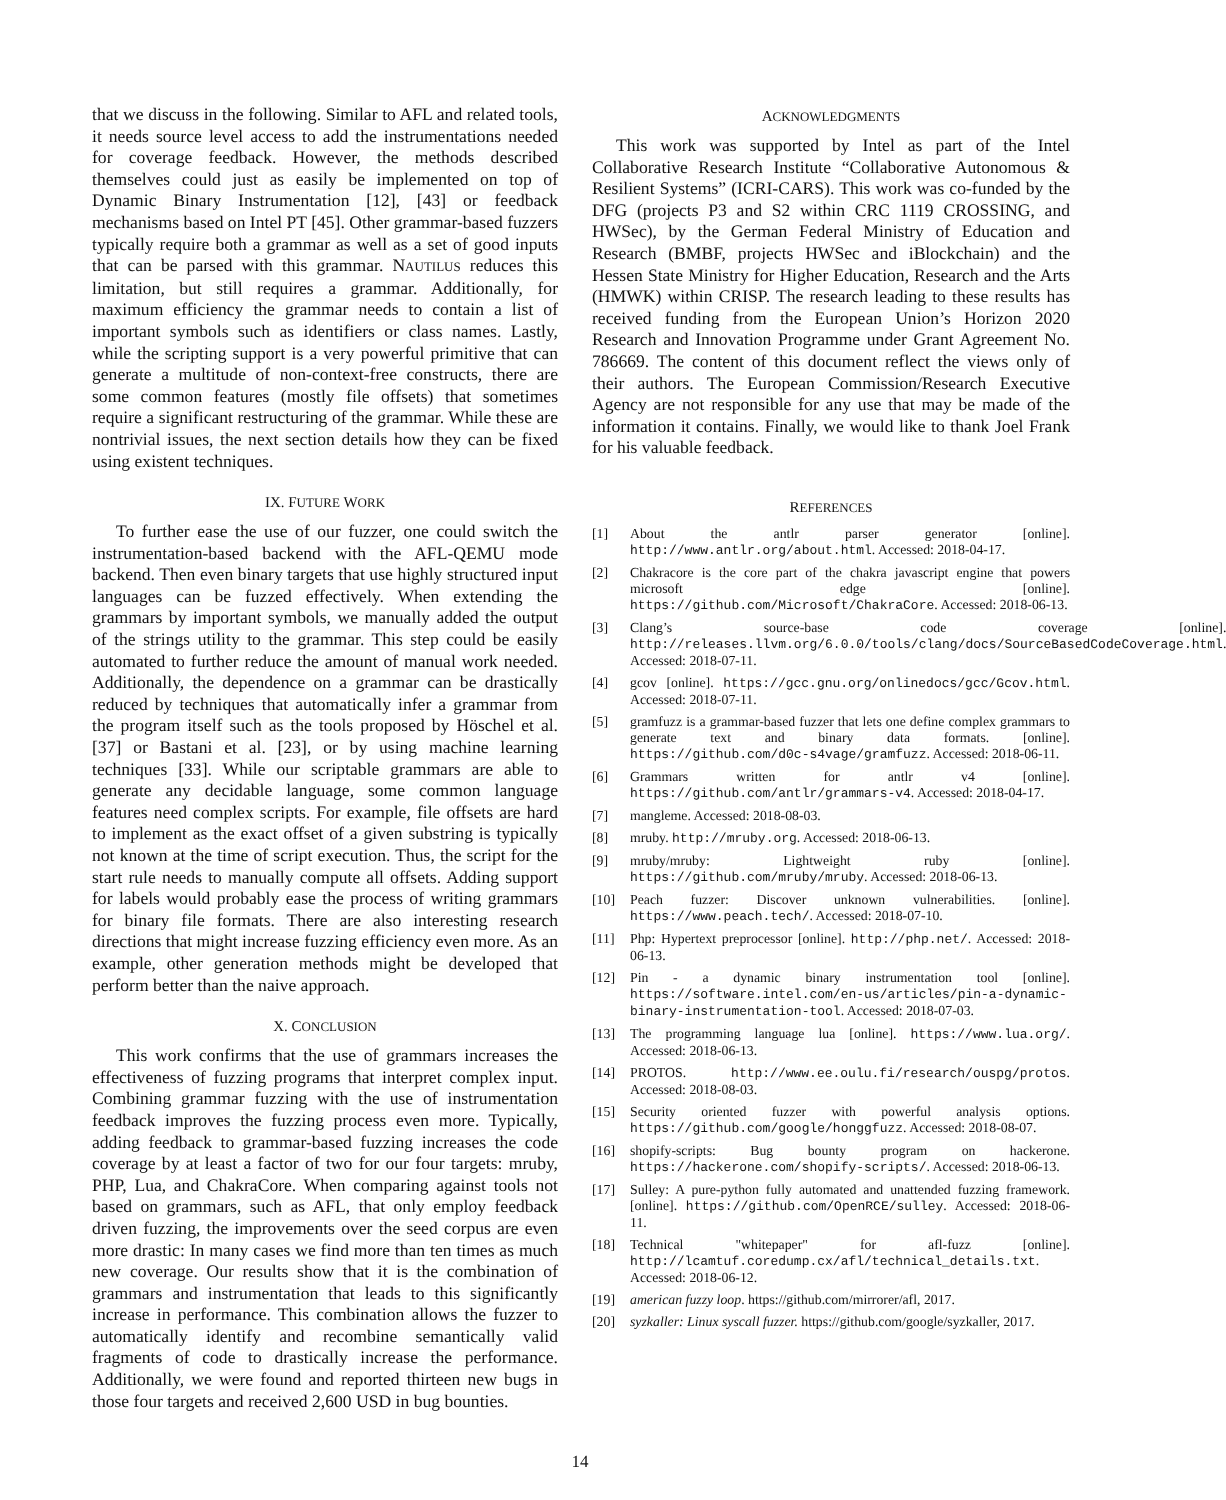that we discuss in the following. Similar to AFL and related tools, it needs source level access to add the instrumentations needed for coverage feedback. However, the methods described themselves could just as easily be implemented on top of Dynamic Binary Instrumentation [12], [43] or feedback mechanisms based on Intel PT [45]. Other grammar-based fuzzers typically require both a grammar as well as a set of good inputs that can be parsed with this grammar. NAUTILUS reduces this limitation, but still requires a grammar. Additionally, for maximum efficiency the grammar needs to contain a list of important symbols such as identifiers or class names. Lastly, while the scripting support is a very powerful primitive that can generate a multitude of non-context-free constructs, there are some common features (mostly file offsets) that sometimes require a significant restructuring of the grammar. While these are nontrivial issues, the next section details how they can be fixed using existent techniques.
IX. FUTURE WORK
To further ease the use of our fuzzer, one could switch the instrumentation-based backend with the AFL-QEMU mode backend. Then even binary targets that use highly structured input languages can be fuzzed effectively. When extending the grammars by important symbols, we manually added the output of the strings utility to the grammar. This step could be easily automated to further reduce the amount of manual work needed. Additionally, the dependence on a grammar can be drastically reduced by techniques that automatically infer a grammar from the program itself such as the tools proposed by Höschel et al. [37] or Bastani et al. [23], or by using machine learning techniques [33]. While our scriptable grammars are able to generate any decidable language, some common language features need complex scripts. For example, file offsets are hard to implement as the exact offset of a given substring is typically not known at the time of script execution. Thus, the script for the start rule needs to manually compute all offsets. Adding support for labels would probably ease the process of writing grammars for binary file formats. There are also interesting research directions that might increase fuzzing efficiency even more. As an example, other generation methods might be developed that perform better than the naive approach.
X. CONCLUSION
This work confirms that the use of grammars increases the effectiveness of fuzzing programs that interpret complex input. Combining grammar fuzzing with the use of instrumentation feedback improves the fuzzing process even more. Typically, adding feedback to grammar-based fuzzing increases the code coverage by at least a factor of two for our four targets: mruby, PHP, Lua, and ChakraCore. When comparing against tools not based on grammars, such as AFL, that only employ feedback driven fuzzing, the improvements over the seed corpus are even more drastic: In many cases we find more than ten times as much new coverage. Our results show that it is the combination of grammars and instrumentation that leads to this significantly increase in performance. This combination allows the fuzzer to automatically identify and recombine semantically valid fragments of code to drastically increase the performance. Additionally, we were found and reported thirteen new bugs in those four targets and received 2,600 USD in bug bounties.
ACKNOWLEDGMENTS
This work was supported by Intel as part of the Intel Collaborative Research Institute “Collaborative Autonomous & Resilient Systems” (ICRI-CARS). This work was co-funded by the DFG (projects P3 and S2 within CRC 1119 CROSSING, and HWSec), by the German Federal Ministry of Education and Research (BMBF, projects HWSec and iBlockchain) and the Hessen State Ministry for Higher Education, Research and the Arts (HMWK) within CRISP. The research leading to these results has received funding from the European Union’s Horizon 2020 Research and Innovation Programme under Grant Agreement No. 786669. The content of this document reflect the views only of their authors. The European Commission/Research Executive Agency are not responsible for any use that may be made of the information it contains. Finally, we would like to thank Joel Frank for his valuable feedback.
REFERENCES
[1] About the antlr parser generator [online]. http://www.antlr.org/about.html. Accessed: 2018-04-17.
[2] Chakracore is the core part of the chakra javascript engine that powers microsoft edge [online]. https://github.com/Microsoft/ChakraCore. Accessed: 2018-06-13.
[3] Clang’s source-base code coverage [online]. http://releases.llvm.org/6.0.0/tools/clang/docs/SourceBasedCodeCoverage.html. Accessed: 2018-07-11.
[4] gcov [online]. https://gcc.gnu.org/onlinedocs/gcc/Gcov.html. Accessed: 2018-07-11.
[5] gramfuzz is a grammar-based fuzzer that lets one define complex grammars to generate text and binary data formats. [online]. https://github.com/d0c-s4vage/gramfuzz. Accessed: 2018-06-11.
[6] Grammars written for antlr v4 [online]. https://github.com/antlr/grammars-v4. Accessed: 2018-04-17.
[7] mangleme. Accessed: 2018-08-03.
[8] mruby. http://mruby.org. Accessed: 2018-06-13.
[9] mruby/mruby: Lightweight ruby [online]. https://github.com/mruby/mruby. Accessed: 2018-06-13.
[10] Peach fuzzer: Discover unknown vulnerabilities. [online]. https://www.peach.tech/. Accessed: 2018-07-10.
[11] Php: Hypertext preprocessor [online]. http://php.net/. Accessed: 2018-06-13.
[12] Pin - a dynamic binary instrumentation tool [online]. https://software.intel.com/en-us/articles/pin-a-dynamic-binary-instrumentation-tool. Accessed: 2018-07-03.
[13] The programming language lua [online]. https://www.lua.org/. Accessed: 2018-06-13.
[14] PROTOS. http://www.ee.oulu.fi/research/ouspg/protos. Accessed: 2018-08-03.
[15] Security oriented fuzzer with powerful analysis options. https://github.com/google/honggfuzz. Accessed: 2018-08-07.
[16] shopify-scripts: Bug bounty program on hackerone. https://hackerone.com/shopify-scripts/. Accessed: 2018-06-13.
[17] Sulley: A pure-python fully automated and unattended fuzzing framework. [online]. https://github.com/OpenRCE/sulley. Accessed: 2018-06-11.
[18] Technical "whitepaper" for afl-fuzz [online]. http://lcamtuf.coredump.cx/afl/technical_details.txt. Accessed: 2018-06-12.
[19] american fuzzy loop. https://github.com/mirrorer/afl, 2017.
[20] syzkaller: Linux syscall fuzzer. https://github.com/google/syzkaller, 2017.
14